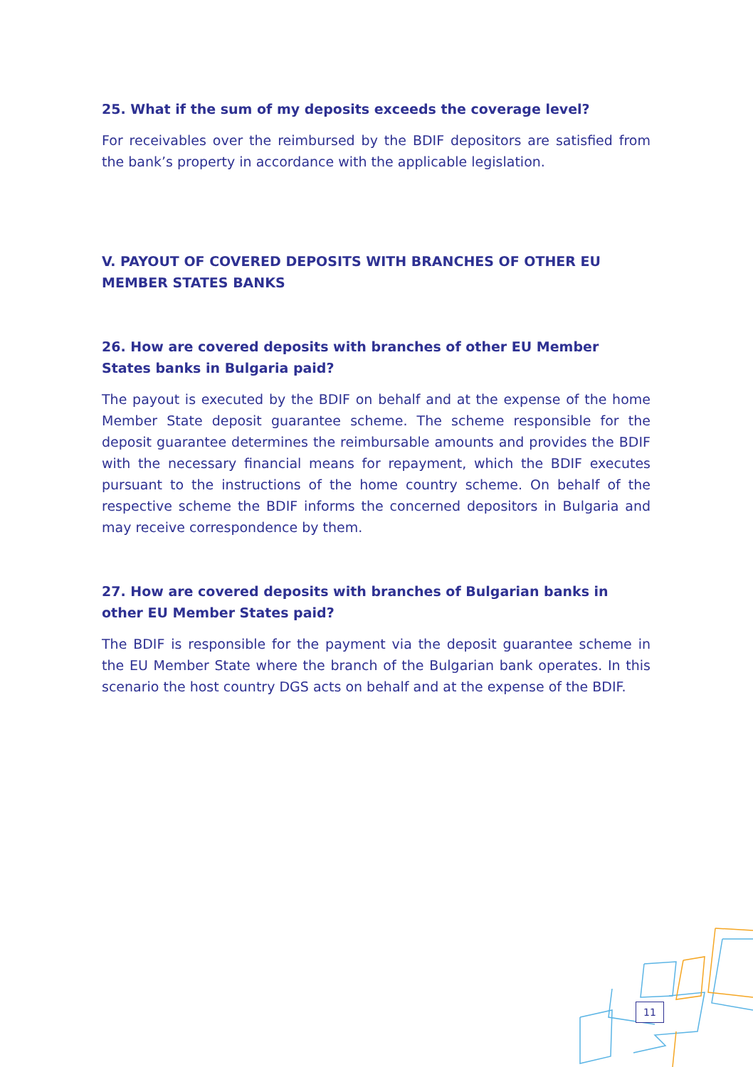25. What if the sum of my deposits exceeds the coverage level?
For receivables over the reimbursed by the BDIF depositors are satisfied from the bank’s property in accordance with the applicable legislation.
V. PAYOUT OF COVERED DEPOSITS WITH BRANCHES OF OTHER EU MEMBER STATES BANKS
26. How are covered deposits with branches of other EU Member States banks in Bulgaria paid?
The payout is executed by the BDIF on behalf and at the expense of the home Member State deposit guarantee scheme. The scheme responsible for the deposit guarantee determines the reimbursable amounts and provides the BDIF with the necessary financial means for repayment, which the BDIF executes pursuant to the instructions of the home country scheme. On behalf of the respective scheme the BDIF informs the concerned depositors in Bulgaria and may receive correspondence by them.
27. How are covered deposits with branches of Bulgarian banks in other EU Member States paid?
The BDIF is responsible for the payment via the deposit guarantee scheme in the EU Member State where the branch of the Bulgarian bank operates. In this scenario the host country DGS acts on behalf and at the expense of the BDIF.
11